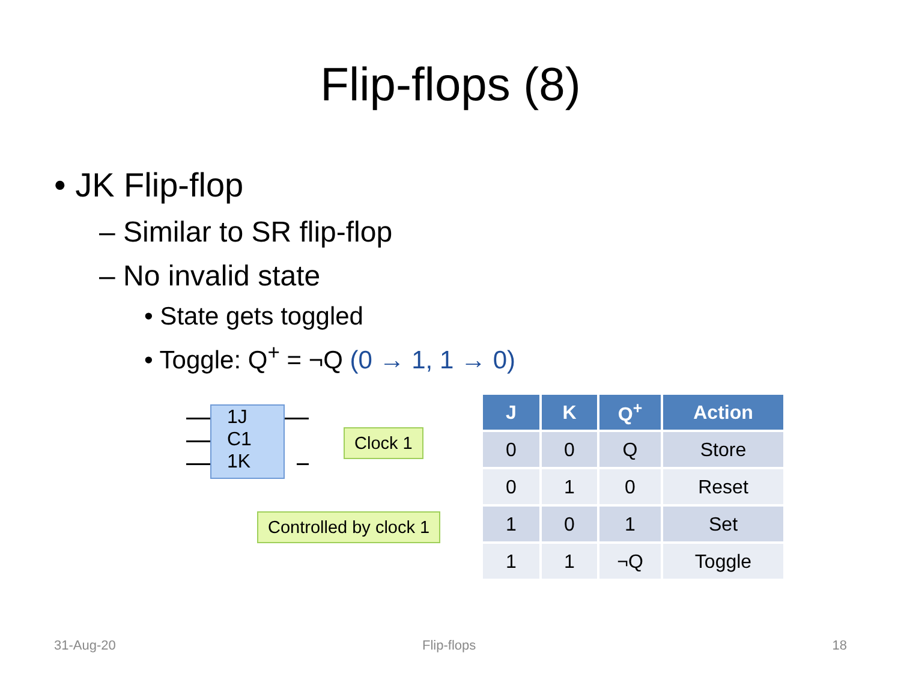Flip-flops (8)
• JK Flip-flop
– Similar to SR flip-flop
– No invalid state
• State gets toggled
• Toggle: Q<sup>+</sup> = ¬Q (0 → 1, 1 → 0)
1J
C1
1K
Clock 1
Controlled by clock 1
| J | K | Q<sup>+</sup> | Action |
| --- | --- | --- | --- |
| 0 | 0 | Q | Store |
| 0 | 1 | 0 | Reset |
| 1 | 0 | 1 | Set |
| 1 | 1 | ¬Q | Toggle |
31-Aug-20 Flip-flops 18